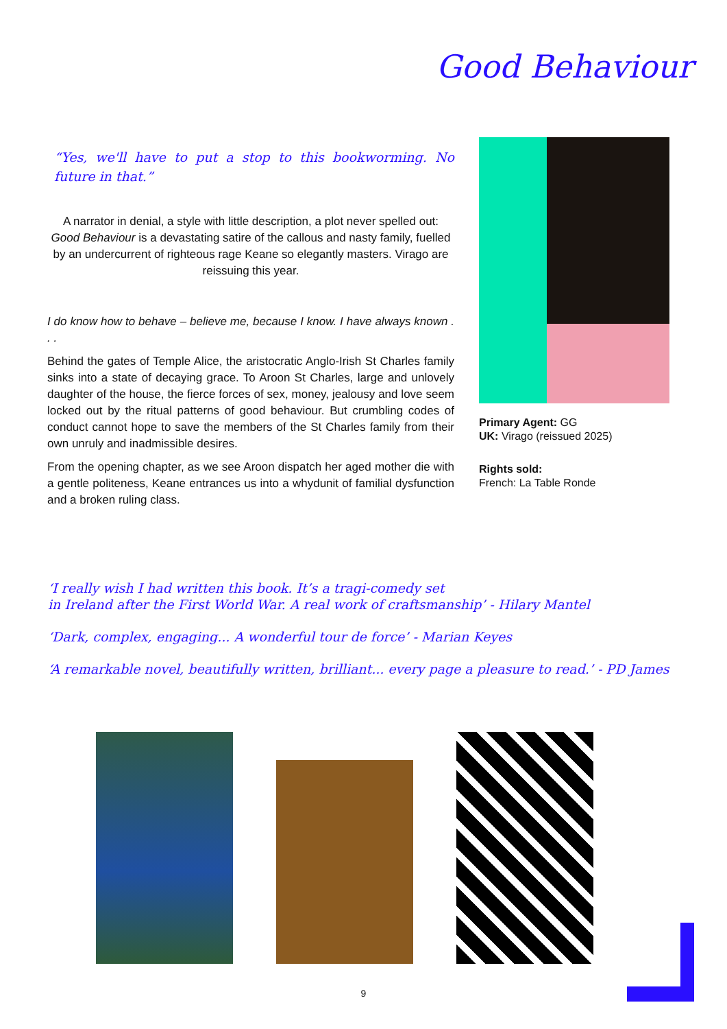Good Behaviour
“Yes, we'll have to put a stop to this bookworming. No future in that.”
A narrator in denial, a style with little description, a plot never spelled out: Good Behaviour is a devastating satire of the callous and nasty family, fuelled by an undercurrent of righteous rage Keane so elegantly masters. Virago are reissuing this year.
I do know how to behave – believe me, because I know. I have always known . . .
Behind the gates of Temple Alice, the aristocratic Anglo-Irish St Charles family sinks into a state of decaying grace. To Aroon St Charles, large and unlovely daughter of the house, the fierce forces of sex, money, jealousy and love seem locked out by the ritual patterns of good behaviour. But crumbling codes of conduct cannot hope to save the members of the St Charles family from their own unruly and inadmissible desires.
From the opening chapter, as we see Aroon dispatch her aged mother die with a gentle politeness, Keane entrances us into a whydunit of familial dysfunction and a broken ruling class.
Primary Agent: GG
UK: Virago (reissued 2025)
Rights sold:
French: La Table Ronde
‘I really wish I had written this book. It’s a tragi-comedy set
in Ireland after the First World War. A real work of craftsmanship’ - Hilary Mantel
‘Dark, complex, engaging... A wonderful tour de force’ - Marian Keyes
‘A remarkable novel, beautifully written, brilliant... every page a pleasure to read.’ - PD James
9